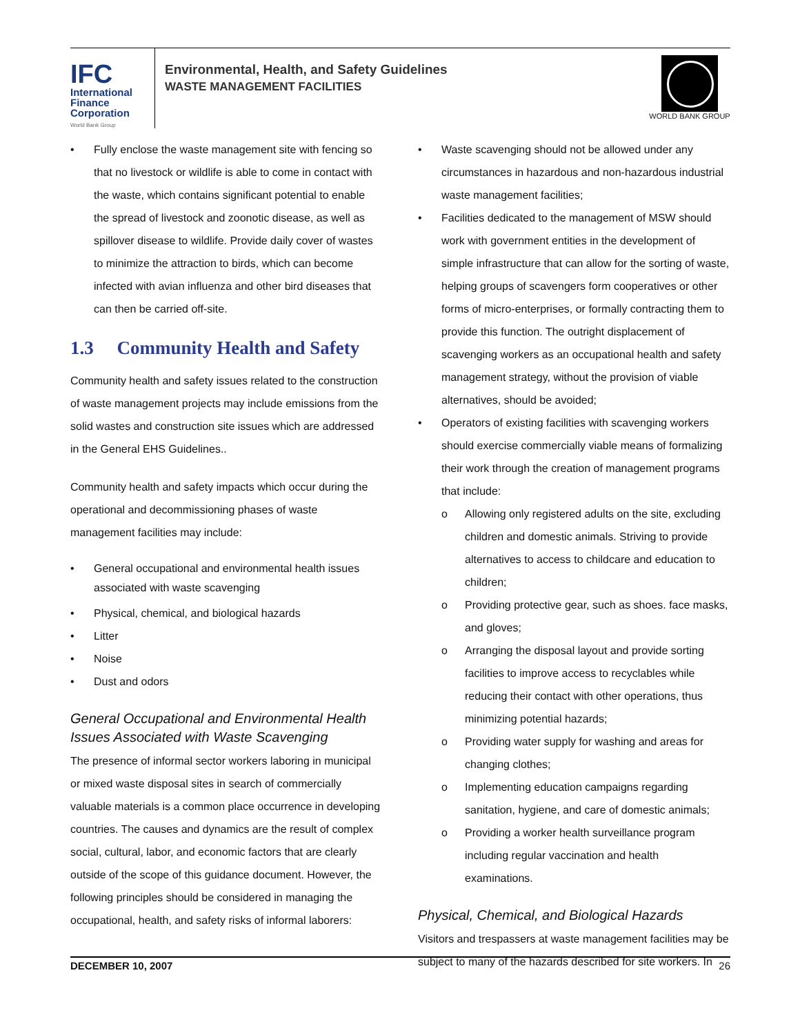IFC
International
Finance
Corporation
World Bank Group
Environmental, Health, and Safety Guidelines
WASTE MANAGEMENT FACILITIES
WORLD BANK GROUP
Fully enclose the waste management site with fencing so that no livestock or wildlife is able to come in contact with the waste, which contains significant potential to enable the spread of livestock and zoonotic disease, as well as spillover disease to wildlife. Provide daily cover of wastes to minimize the attraction to birds, which can become infected with avian influenza and other bird diseases that can then be carried off-site.
1.3 Community Health and Safety
Community health and safety issues related to the construction of waste management projects may include emissions from the solid wastes and construction site issues which are addressed in the General EHS Guidelines..
Community health and safety impacts which occur during the operational and decommissioning phases of waste management facilities may include:
General occupational and environmental health issues associated with waste scavenging
Physical, chemical, and biological hazards
Litter
Noise
Dust and odors
General Occupational and Environmental Health Issues Associated with Waste Scavenging
The presence of informal sector workers laboring in municipal or mixed waste disposal sites in search of commercially valuable materials is a common place occurrence in developing countries. The causes and dynamics are the result of complex social, cultural, labor, and economic factors that are clearly outside of the scope of this guidance document. However, the following principles should be considered in managing the occupational, health, and safety risks of informal laborers:
Waste scavenging should not be allowed under any circumstances in hazardous and non-hazardous industrial waste management facilities;
Facilities dedicated to the management of MSW should work with government entities in the development of simple infrastructure that can allow for the sorting of waste, helping groups of scavengers form cooperatives or other forms of micro-enterprises, or formally contracting them to provide this function. The outright displacement of scavenging workers as an occupational health and safety management strategy, without the provision of viable alternatives, should be avoided;
Operators of existing facilities with scavenging workers should exercise commercially viable means of formalizing their work through the creation of management programs that include:
o Allowing only registered adults on the site, excluding children and domestic animals. Striving to provide alternatives to access to childcare and education to children;
o Providing protective gear, such as shoes. face masks, and gloves;
o Arranging the disposal layout and provide sorting facilities to improve access to recyclables while reducing their contact with other operations, thus minimizing potential hazards;
o Providing water supply for washing and areas for changing clothes;
o Implementing education campaigns regarding sanitation, hygiene, and care of domestic animals;
o Providing a worker health surveillance program including regular vaccination and health examinations.
Physical, Chemical, and Biological Hazards
Visitors and trespassers at waste management facilities may be subject to many of the hazards described for site workers. In
DECEMBER 10, 2007 26